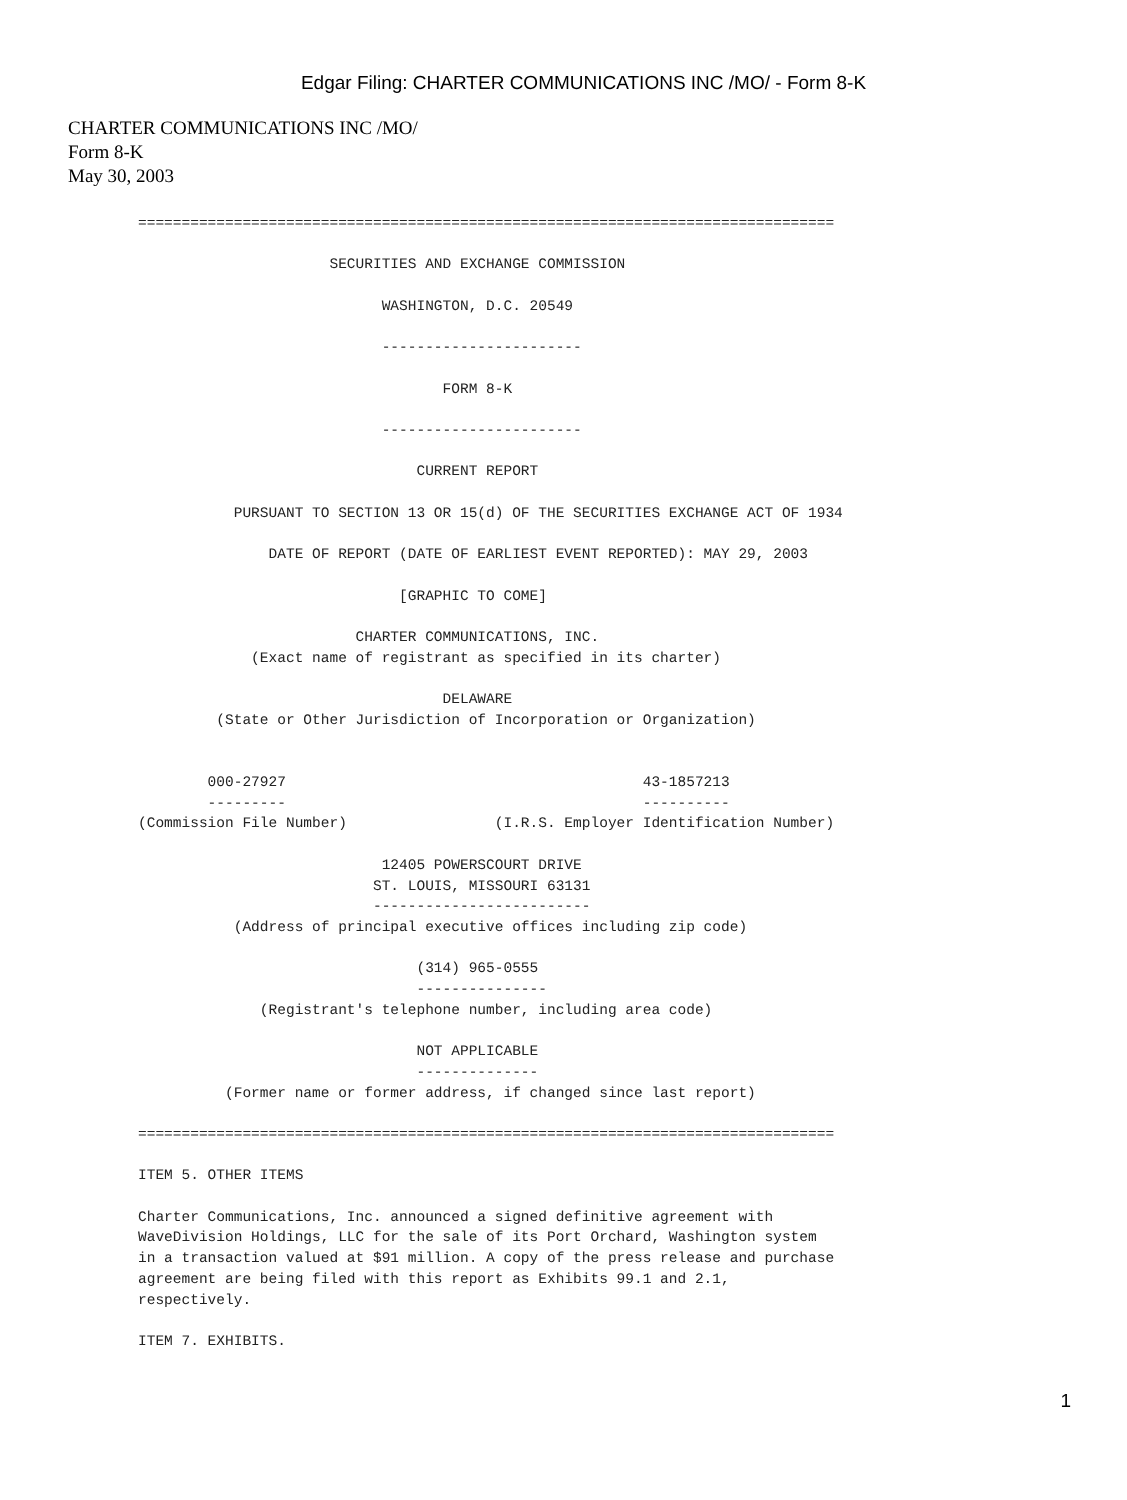Edgar Filing: CHARTER COMMUNICATIONS INC /MO/ - Form 8-K
CHARTER COMMUNICATIONS INC /MO/
Form 8-K
May 30, 2003
================================================================================

                      SECURITIES AND EXCHANGE COMMISSION

                            WASHINGTON, D.C. 20549

                            -----------------------

                                   FORM 8-K

                            -----------------------

                                CURRENT REPORT

           PURSUANT TO SECTION 13 OR 15(d) OF THE SECURITIES EXCHANGE ACT OF 1934

               DATE OF REPORT (DATE OF EARLIEST EVENT REPORTED): MAY 29, 2003

                              [GRAPHIC TO COME]

                         CHARTER COMMUNICATIONS, INC.
             (Exact name of registrant as specified in its charter)

                                   DELAWARE
         (State or Other Jurisdiction of Incorporation or Organization)


        000-27927                                         43-1857213
        ---------                                         ----------
(Commission File Number)                 (I.R.S. Employer Identification Number)

                            12405 POWERSCOURT DRIVE
                           ST. LOUIS, MISSOURI 63131
                           -------------------------
           (Address of principal executive offices including zip code)

                                (314) 965-0555
                                ---------------
              (Registrant's telephone number, including area code)

                                NOT APPLICABLE
                                --------------
          (Former name or former address, if changed since last report)

================================================================================

ITEM 5. OTHER ITEMS

Charter Communications, Inc. announced a signed definitive agreement with
WaveDivision Holdings, LLC for the sale of its Port Orchard, Washington system
in a transaction valued at $91 million. A copy of the press release and purchase
agreement are being filed with this report as Exhibits 99.1 and 2.1,
respectively.

ITEM 7. EXHIBITS.
1